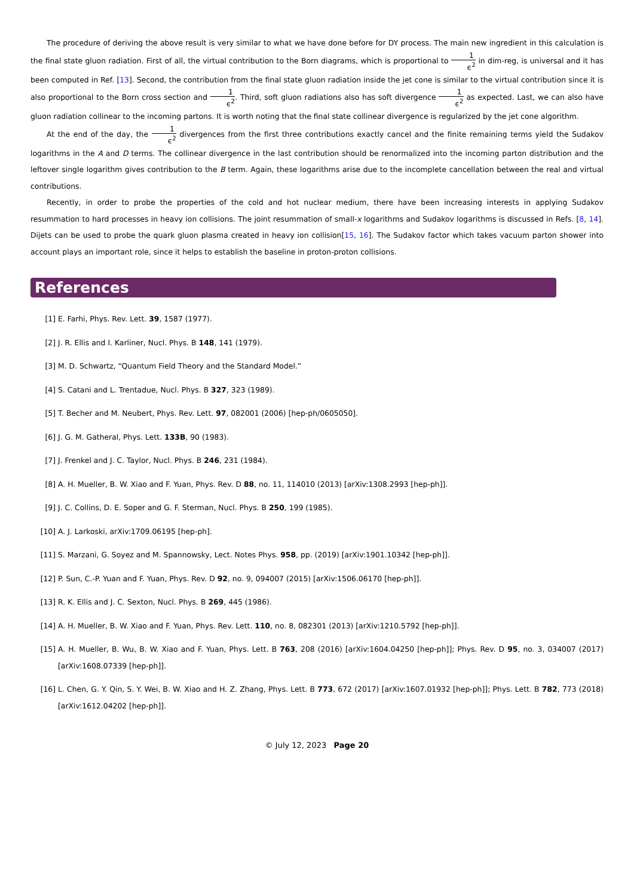The procedure of deriving the above result is very similar to what we have done before for DY process. The main new ingredient in this calculation is the final state gluon radiation. First of all, the virtual contribution to the Born diagrams, which is proportional to 1 ϵ<sup>2</sup> in dim-reg, is universal and it has been computed in Ref. [13]. Second, the contribution from the final state gluon radiation inside the jet cone is similar to the virtual contribution since it is also proportional to the Born cross section and 1 ϵ<sup>2</sup>. Third, soft gluon radiations also has soft divergence 1 ϵ<sup>2</sup> as expected. Last, we can also have gluon radiation collinear to the incoming partons. It is worth noting that the final state collinear divergence is regularized by the jet cone algorithm.
At the end of the day, the 1 ϵ<sup>2</sup> divergences from the first three contributions exactly cancel and the finite remaining terms yield the Sudakov logarithms in the A and D terms. The collinear divergence in the last contribution should be renormalized into the incoming parton distribution and the leftover single logarithm gives contribution to the B term. Again, these logarithms arise due to the incomplete cancellation between the real and virtual contributions.
Recently, in order to probe the properties of the cold and hot nuclear medium, there have been increasing interests in applying Sudakov resummation to hard processes in heavy ion collisions. The joint resummation of small-x logarithms and Sudakov logarithms is discussed in Refs. [8, 14]. Dijets can be used to probe the quark gluon plasma created in heavy ion collision[15, 16]. The Sudakov factor which takes vacuum parton shower into account plays an important role, since it helps to establish the baseline in proton-proton collisions.
References
[1] E. Farhi, Phys. Rev. Lett. 39, 1587 (1977).
[2] J. R. Ellis and I. Karliner, Nucl. Phys. B 148, 141 (1979).
[3] M. D. Schwartz, “Quantum Field Theory and the Standard Model.”
[4] S. Catani and L. Trentadue, Nucl. Phys. B 327, 323 (1989).
[5] T. Becher and M. Neubert, Phys. Rev. Lett. 97, 082001 (2006) [hep-ph/0605050].
[6] J. G. M. Gatheral, Phys. Lett. 133B, 90 (1983).
[7] J. Frenkel and J. C. Taylor, Nucl. Phys. B 246, 231 (1984).
[8] A. H. Mueller, B. W. Xiao and F. Yuan, Phys. Rev. D 88, no. 11, 114010 (2013) [arXiv:1308.2993 [hep-ph]].
[9] J. C. Collins, D. E. Soper and G. F. Sterman, Nucl. Phys. B 250, 199 (1985).
[10] A. J. Larkoski, arXiv:1709.06195 [hep-ph].
[11] S. Marzani, G. Soyez and M. Spannowsky, Lect. Notes Phys. 958, pp. (2019) [arXiv:1901.10342 [hep-ph]].
[12] P. Sun, C.-P. Yuan and F. Yuan, Phys. Rev. D 92, no. 9, 094007 (2015) [arXiv:1506.06170 [hep-ph]].
[13] R. K. Ellis and J. C. Sexton, Nucl. Phys. B 269, 445 (1986).
[14] A. H. Mueller, B. W. Xiao and F. Yuan, Phys. Rev. Lett. 110, no. 8, 082301 (2013) [arXiv:1210.5792 [hep-ph]].
[15] A. H. Mueller, B. Wu, B. W. Xiao and F. Yuan, Phys. Lett. B 763, 208 (2016) [arXiv:1604.04250 [hep-ph]]; Phys. Rev. D 95, no. 3, 034007 (2017) [arXiv:1608.07339 [hep-ph]].
[16] L. Chen, G. Y. Qin, S. Y. Wei, B. W. Xiao and H. Z. Zhang, Phys. Lett. B 773, 672 (2017) [arXiv:1607.01932 [hep-ph]]; Phys. Lett. B 782, 773 (2018) [arXiv:1612.04202 [hep-ph]].
© July 12, 2023 Page 20